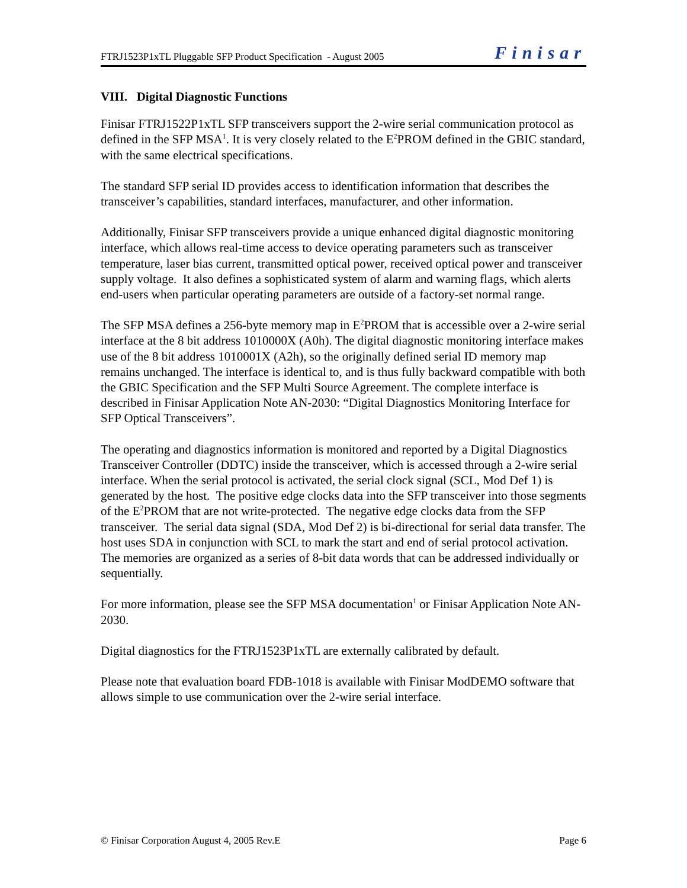FTRJ1523P1xTL Pluggable SFP Product Specification - August 2005 Finisar
VIII. Digital Diagnostic Functions
Finisar FTRJ1522P1xTL SFP transceivers support the 2-wire serial communication protocol as defined in the SFP MSA<sup>1</sup>. It is very closely related to the E<sup>2</sup>PROM defined in the GBIC standard, with the same electrical specifications.
The standard SFP serial ID provides access to identification information that describes the transceiver’s capabilities, standard interfaces, manufacturer, and other information.
Additionally, Finisar SFP transceivers provide a unique enhanced digital diagnostic monitoring interface, which allows real-time access to device operating parameters such as transceiver temperature, laser bias current, transmitted optical power, received optical power and transceiver supply voltage. It also defines a sophisticated system of alarm and warning flags, which alerts end-users when particular operating parameters are outside of a factory-set normal range.
The SFP MSA defines a 256-byte memory map in E<sup>2</sup>PROM that is accessible over a 2-wire serial interface at the 8 bit address 1010000X (A0h). The digital diagnostic monitoring interface makes use of the 8 bit address 1010001X (A2h), so the originally defined serial ID memory map remains unchanged. The interface is identical to, and is thus fully backward compatible with both the GBIC Specification and the SFP Multi Source Agreement. The complete interface is described in Finisar Application Note AN-2030: “Digital Diagnostics Monitoring Interface for SFP Optical Transceivers”.
The operating and diagnostics information is monitored and reported by a Digital Diagnostics Transceiver Controller (DDTC) inside the transceiver, which is accessed through a 2-wire serial interface. When the serial protocol is activated, the serial clock signal (SCL, Mod Def 1) is generated by the host. The positive edge clocks data into the SFP transceiver into those segments of the E<sup>2</sup>PROM that are not write-protected. The negative edge clocks data from the SFP transceiver. The serial data signal (SDA, Mod Def 2) is bi-directional for serial data transfer. The host uses SDA in conjunction with SCL to mark the start and end of serial protocol activation. The memories are organized as a series of 8-bit data words that can be addressed individually or sequentially.
For more information, please see the SFP MSA documentation<sup>1</sup> or Finisar Application Note AN-2030.
Digital diagnostics for the FTRJ1523P1xTL are externally calibrated by default.
Please note that evaluation board FDB-1018 is available with Finisar ModDEMO software that allows simple to use communication over the 2-wire serial interface.
© Finisar Corporation August 4, 2005 Rev.E Page 6